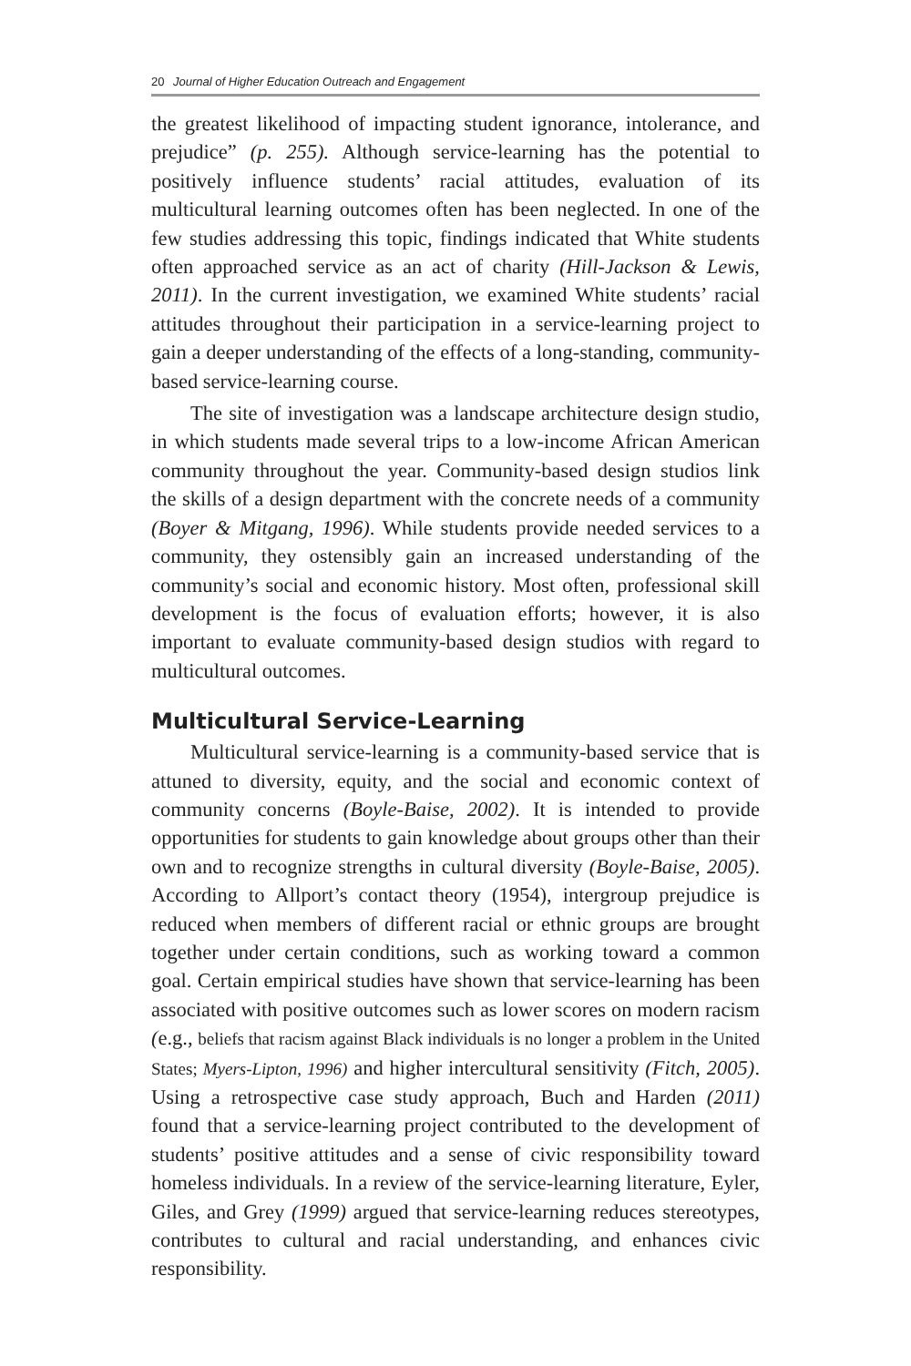20 Journal of Higher Education Outreach and Engagement
the greatest likelihood of impacting student ignorance, intolerance, and prejudice” (p. 255). Although service-learning has the potential to positively influence students’ racial attitudes, evaluation of its multicultural learning outcomes often has been neglected. In one of the few studies addressing this topic, findings indicated that White students often approached service as an act of charity (Hill-Jackson & Lewis, 2011). In the current investigation, we examined White students’ racial attitudes throughout their participation in a service-learning project to gain a deeper understanding of the effects of a long-standing, community-based service-learning course.
The site of investigation was a landscape architecture design studio, in which students made several trips to a low-income African American community throughout the year. Community-based design studios link the skills of a design department with the concrete needs of a community (Boyer & Mitgang, 1996). While students provide needed services to a community, they ostensibly gain an increased understanding of the community’s social and economic history. Most often, professional skill development is the focus of evaluation efforts; however, it is also important to evaluate community-based design studios with regard to multicultural outcomes.
Multicultural Service-Learning
Multicultural service-learning is a community-based service that is attuned to diversity, equity, and the social and economic context of community concerns (Boyle-Baise, 2002). It is intended to provide opportunities for students to gain knowledge about groups other than their own and to recognize strengths in cultural diversity (Boyle-Baise, 2005). According to Allport’s contact theory (1954), intergroup prejudice is reduced when members of different racial or ethnic groups are brought together under certain conditions, such as working toward a common goal. Certain empirical studies have shown that service-learning has been associated with positive outcomes such as lower scores on modern racism (e.g., beliefs that racism against Black individuals is no longer a problem in the United States; Myers-Lipton, 1996) and higher intercultural sensitivity (Fitch, 2005). Using a retrospective case study approach, Buch and Harden (2011) found that a service-learning project contributed to the development of students’ positive attitudes and a sense of civic responsibility toward homeless individuals. In a review of the service-learning literature, Eyler, Giles, and Grey (1999) argued that service-learning reduces stereotypes, contributes to cultural and racial understanding, and enhances civic responsibility.